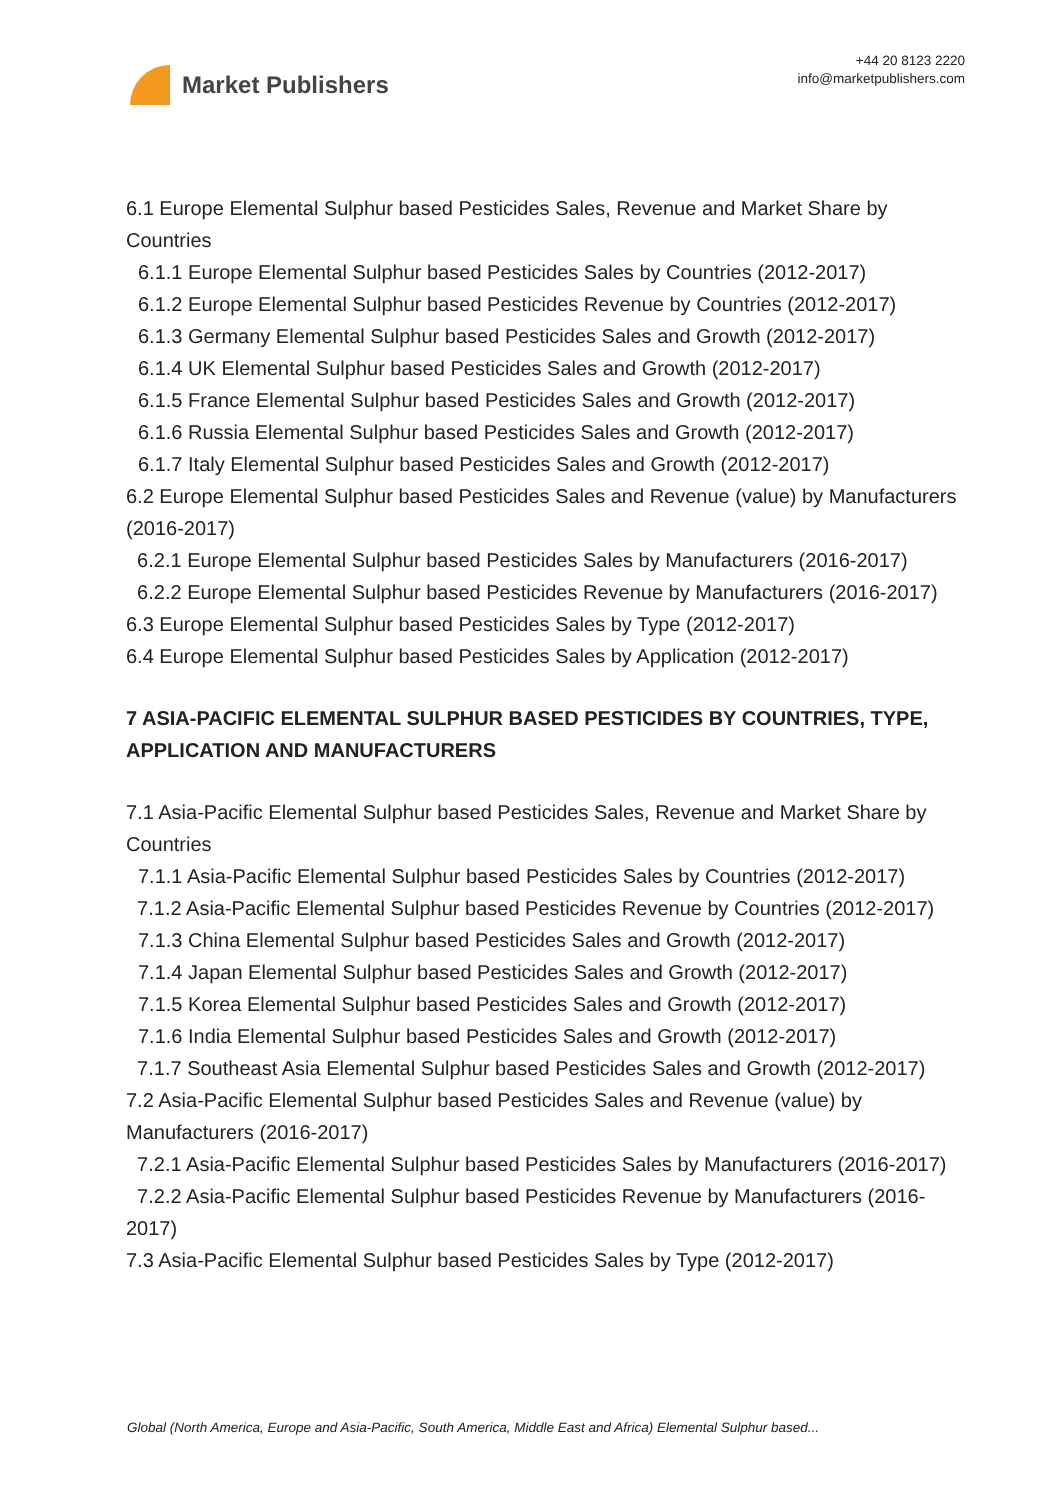Market Publishers
+44 20 8123 2220
info@marketpublishers.com
6.1 Europe Elemental Sulphur based Pesticides Sales, Revenue and Market Share by Countries
6.1.1 Europe Elemental Sulphur based Pesticides Sales by Countries (2012-2017)
6.1.2 Europe Elemental Sulphur based Pesticides Revenue by Countries (2012-2017)
6.1.3 Germany Elemental Sulphur based Pesticides Sales and Growth (2012-2017)
6.1.4 UK Elemental Sulphur based Pesticides Sales and Growth (2012-2017)
6.1.5 France Elemental Sulphur based Pesticides Sales and Growth (2012-2017)
6.1.6 Russia Elemental Sulphur based Pesticides Sales and Growth (2012-2017)
6.1.7 Italy Elemental Sulphur based Pesticides Sales and Growth (2012-2017)
6.2 Europe Elemental Sulphur based Pesticides Sales and Revenue (value) by Manufacturers (2016-2017)
6.2.1 Europe Elemental Sulphur based Pesticides Sales by Manufacturers (2016-2017)
6.2.2 Europe Elemental Sulphur based Pesticides Revenue by Manufacturers (2016-2017)
6.3 Europe Elemental Sulphur based Pesticides Sales by Type (2012-2017)
6.4 Europe Elemental Sulphur based Pesticides Sales by Application (2012-2017)
7 ASIA-PACIFIC ELEMENTAL SULPHUR BASED PESTICIDES BY COUNTRIES, TYPE, APPLICATION AND MANUFACTURERS
7.1 Asia-Pacific Elemental Sulphur based Pesticides Sales, Revenue and Market Share by Countries
7.1.1 Asia-Pacific Elemental Sulphur based Pesticides Sales by Countries (2012-2017)
7.1.2 Asia-Pacific Elemental Sulphur based Pesticides Revenue by Countries (2012-2017)
7.1.3 China Elemental Sulphur based Pesticides Sales and Growth (2012-2017)
7.1.4 Japan Elemental Sulphur based Pesticides Sales and Growth (2012-2017)
7.1.5 Korea Elemental Sulphur based Pesticides Sales and Growth (2012-2017)
7.1.6 India Elemental Sulphur based Pesticides Sales and Growth (2012-2017)
7.1.7 Southeast Asia Elemental Sulphur based Pesticides Sales and Growth (2012-2017)
7.2 Asia-Pacific Elemental Sulphur based Pesticides Sales and Revenue (value) by Manufacturers (2016-2017)
7.2.1 Asia-Pacific Elemental Sulphur based Pesticides Sales by Manufacturers (2016-2017)
7.2.2 Asia-Pacific Elemental Sulphur based Pesticides Revenue by Manufacturers (2016-2017)
7.3 Asia-Pacific Elemental Sulphur based Pesticides Sales by Type (2012-2017)
Global (North America, Europe and Asia-Pacific, South America, Middle East and Africa) Elemental Sulphur based...